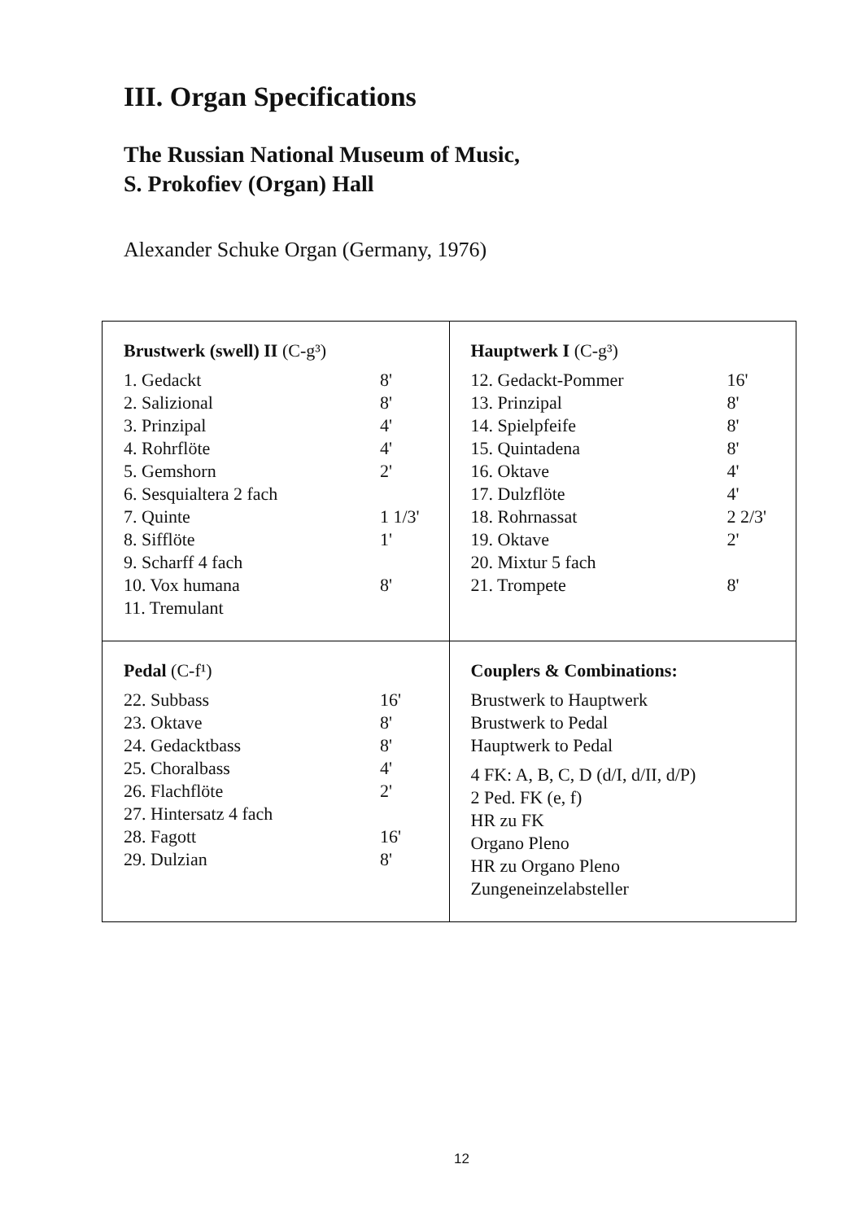III. Organ Specifications
The Russian National Museum of Music,
S. Prokofiev (Organ) Hall
Alexander Schuke Organ (Germany, 1976)
| Brustwerk (swell) II (C-g³) / 1. Gedackt / 8' / / 2. Salizional / 8' / / 3. Prinzipal / 4' / / 4. Rohrflöte / 4' / / 5. Gemshorn / 2' / / 6. Sesquialtera 2 fach / / / 7. Quinte / 1 1/3' / / 8. Sifflöte / 1' / / 9. Scharff 4 fach / / / 10. Vox humana / 8' / / 11. Tremulant / / | Hauptwerk I (C-g³) / 12. Gedackt-Pommer / 16' / / 13. Prinzipal / 8' / / 14. Spielpfeife / 8' / / 15. Quintadena / 8' / / 16. Oktave / 4' / / 17. Dulzflöte / 4' / / 18. Rohrnassat / 2 2/3' / / 19. Oktave / 2' / / 20. Mixtur 5 fach / / / 21. Trompete / 8' / |
| Pedal (C-f¹) / 22. Subbass / 16' / / 23. Oktave / 8' / / 24. Gedacktbass / 8' / / 25. Choralbass / 4' / / 26. Flachflöte / 2' / / 27. Hintersatz 4 fach / / / 28. Fagott / 16' / / 29. Dulzian / 8' / | Couplers & Combinations: Brustwerk to Hauptwerk Brustwerk to Pedal Hauptwerk to Pedal 4 FK: A, B, C, D (d/I, d/II, d/P) 2 Ped. FK (e, f) HR zu FK Organo Pleno HR zu Organo Pleno Zungeneinzelabsteller |
12